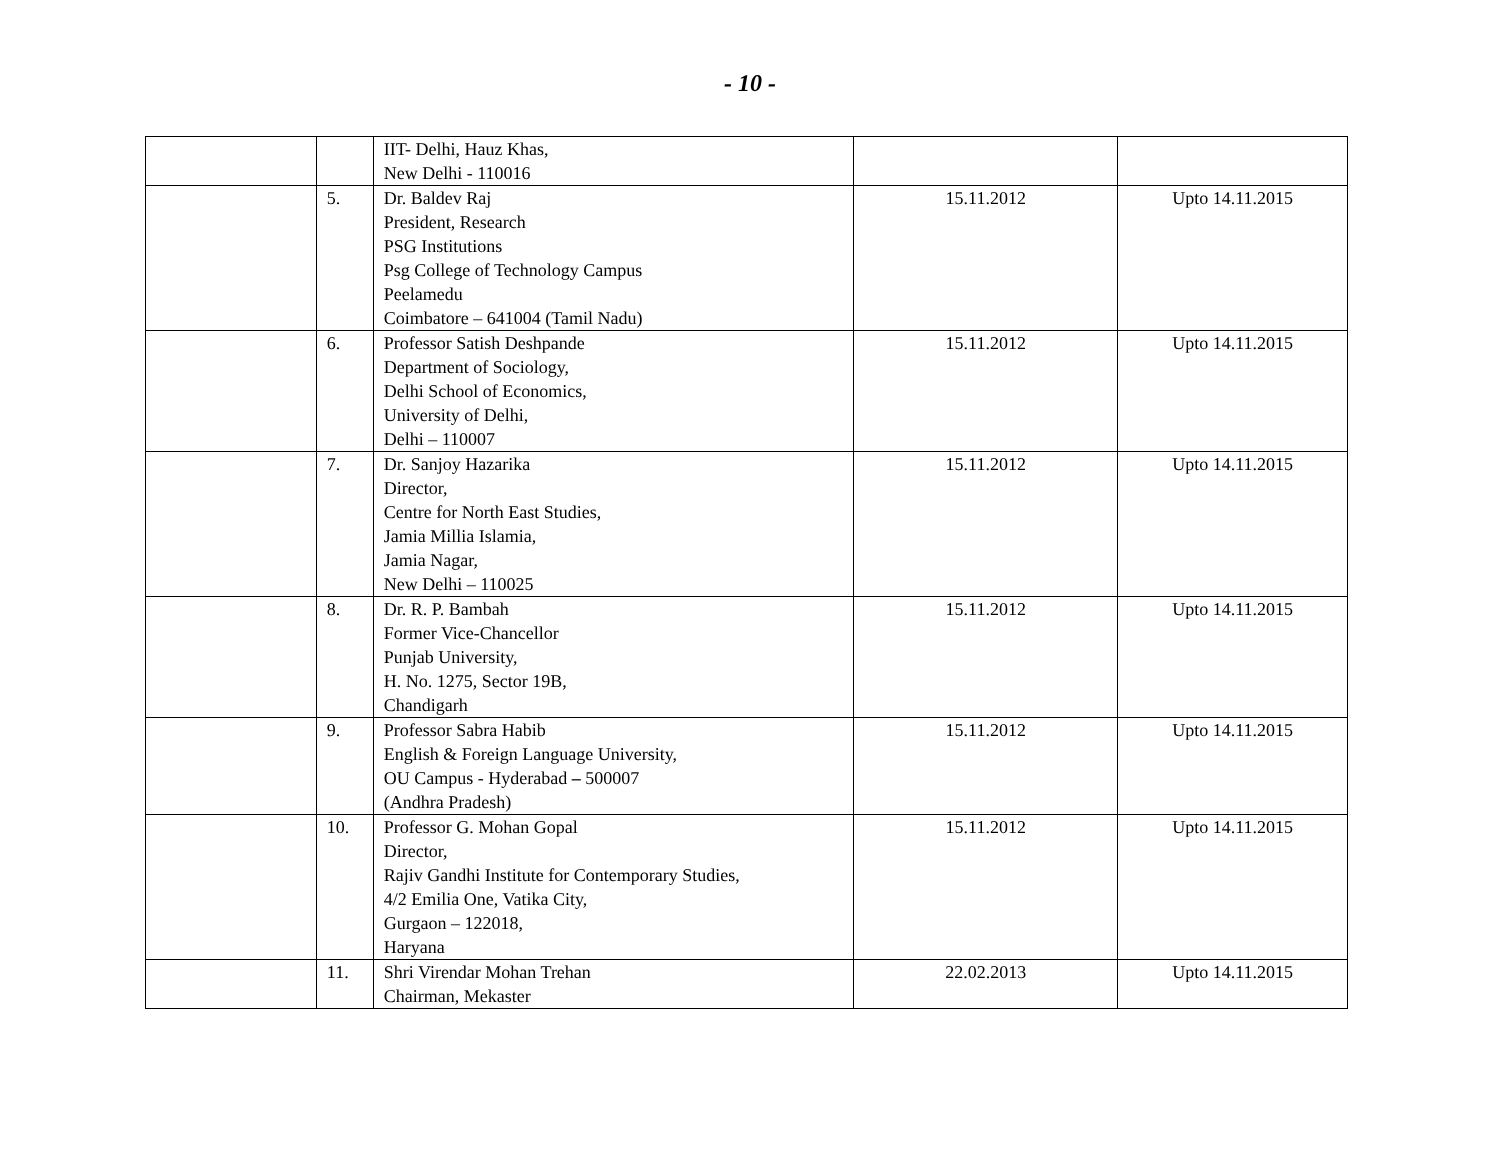- 10 -
| | | IIT- Delhi, Hauz Khas, New Delhi - 110016 | | |
| | 5. | Dr. Baldev Raj President, Research PSG Institutions Psg College of Technology Campus Peelamedu Coimbatore – 641004 (Tamil Nadu) | 15.11.2012 | Upto 14.11.2015 |
| | 6. | Professor Satish Deshpande Department of Sociology, Delhi School of Economics, University of Delhi, Delhi – 110007 | 15.11.2012 | Upto 14.11.2015 |
| | 7. | Dr. Sanjoy Hazarika Director, Centre for North East Studies, Jamia Millia Islamia, Jamia Nagar, New Delhi – 110025 | 15.11.2012 | Upto 14.11.2015 |
| | 8. | Dr. R. P. Bambah Former Vice-Chancellor Punjab University, H. No. 1275, Sector 19B, Chandigarh | 15.11.2012 | Upto 14.11.2015 |
| | 9. | Professor Sabra Habib English & Foreign Language University, OU Campus - Hyderabad – 500007 (Andhra Pradesh) | 15.11.2012 | Upto 14.11.2015 |
| | 10. | Professor G. Mohan Gopal Director, Rajiv Gandhi Institute for Contemporary Studies, 4/2 Emilia One, Vatika City, Gurgaon – 122018, Haryana | 15.11.2012 | Upto 14.11.2015 |
| | 11. | Shri Virendar Mohan Trehan Chairman, Mekaster | 22.02.2013 | Upto 14.11.2015 |